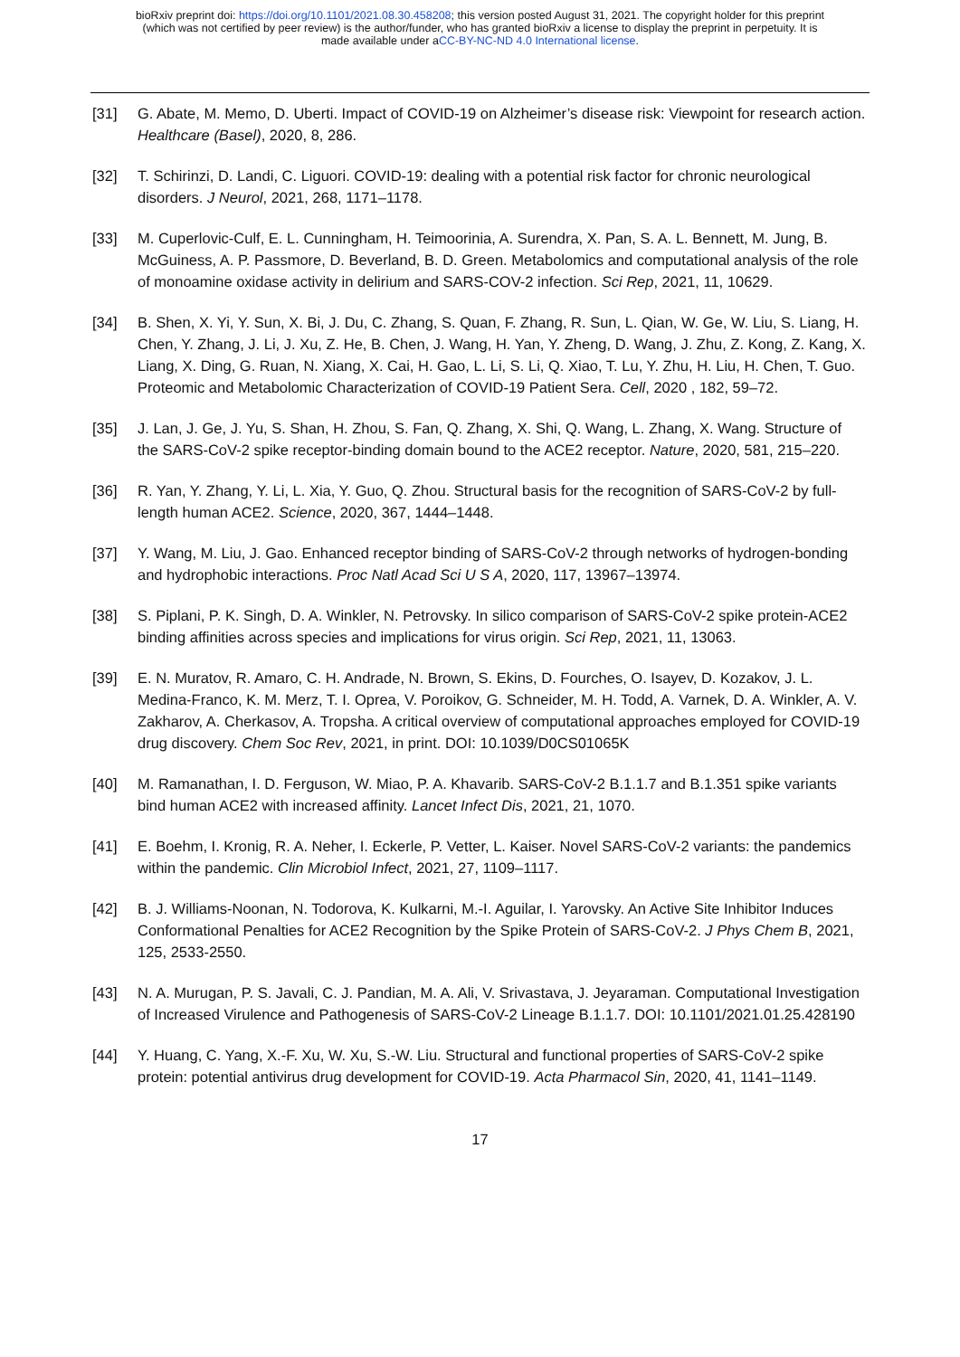bioRxiv preprint doi: https://doi.org/10.1101/2021.08.30.458208; this version posted August 31, 2021. The copyright holder for this preprint
(which was not certified by peer review) is the author/funder, who has granted bioRxiv a license to display the preprint in perpetuity. It is
made available under aCC-BY-NC-ND 4.0 International license.
[31] G. Abate, M. Memo, D. Uberti. Impact of COVID-19 on Alzheimer’s disease risk: Viewpoint for research action. Healthcare (Basel), 2020, 8, 286.
[32] T. Schirinzi, D. Landi, C. Liguori. COVID-19: dealing with a potential risk factor for chronic neurological disorders. J Neurol, 2021, 268, 1171–1178.
[33] M. Cuperlovic-Culf, E. L. Cunningham, H. Teimoorinia, A. Surendra, X. Pan, S. A. L. Bennett, M. Jung, B. McGuiness, A. P. Passmore, D. Beverland, B. D. Green. Metabolomics and computational analysis of the role of monoamine oxidase activity in delirium and SARS-COV-2 infection. Sci Rep, 2021, 11, 10629.
[34] B. Shen, X. Yi, Y. Sun, X. Bi, J. Du, C. Zhang, S. Quan, F. Zhang, R. Sun, L. Qian, W. Ge, W. Liu, S. Liang, H. Chen, Y. Zhang, J. Li, J. Xu, Z. He, B. Chen, J. Wang, H. Yan, Y. Zheng, D. Wang, J. Zhu, Z. Kong, Z. Kang, X. Liang, X. Ding, G. Ruan, N. Xiang, X. Cai, H. Gao, L. Li, S. Li, Q. Xiao, T. Lu, Y. Zhu, H. Liu, H. Chen, T. Guo. Proteomic and Metabolomic Characterization of COVID-19 Patient Sera. Cell, 2020 , 182, 59–72.
[35] J. Lan, J. Ge, J. Yu, S. Shan, H. Zhou, S. Fan, Q. Zhang, X. Shi, Q. Wang, L. Zhang, X. Wang. Structure of the SARS-CoV-2 spike receptor-binding domain bound to the ACE2 receptor. Nature, 2020, 581, 215–220.
[36] R. Yan, Y. Zhang, Y. Li, L. Xia, Y. Guo, Q. Zhou. Structural basis for the recognition of SARS-CoV-2 by full-length human ACE2. Science, 2020, 367, 1444–1448.
[37] Y. Wang, M. Liu, J. Gao. Enhanced receptor binding of SARS-CoV-2 through networks of hydrogen-bonding and hydrophobic interactions. Proc Natl Acad Sci U S A, 2020, 117, 13967–13974.
[38] S. Piplani, P. K. Singh, D. A. Winkler, N. Petrovsky. In silico comparison of SARS-CoV-2 spike protein-ACE2 binding affinities across species and implications for virus origin. Sci Rep, 2021, 11, 13063.
[39] E. N. Muratov, R. Amaro, C. H. Andrade, N. Brown, S. Ekins, D. Fourches, O. Isayev, D. Kozakov, J. L. Medina-Franco, K. M. Merz, T. I. Oprea, V. Poroikov, G. Schneider, M. H. Todd, A. Varnek, D. A. Winkler, A. V. Zakharov, A. Cherkasov, A. Tropsha. A critical overview of computational approaches employed for COVID-19 drug discovery. Chem Soc Rev, 2021, in print. DOI: 10.1039/D0CS01065K
[40] M. Ramanathan, I. D. Ferguson, W. Miao, P. A. Khavarib. SARS-CoV-2 B.1.1.7 and B.1.351 spike variants bind human ACE2 with increased affinity. Lancet Infect Dis, 2021, 21, 1070.
[41] E. Boehm, I. Kronig, R. A. Neher, I. Eckerle, P. Vetter, L. Kaiser. Novel SARS-CoV-2 variants: the pandemics within the pandemic. Clin Microbiol Infect, 2021, 27, 1109–1117.
[42] B. J. Williams-Noonan, N. Todorova, K. Kulkarni, M.-I. Aguilar, I. Yarovsky. An Active Site Inhibitor Induces Conformational Penalties for ACE2 Recognition by the Spike Protein of SARS-CoV-2. J Phys Chem B, 2021, 125, 2533-2550.
[43] N. A. Murugan, P. S. Javali, C. J. Pandian, M. A. Ali, V. Srivastava, J. Jeyaraman. Computational Investigation of Increased Virulence and Pathogenesis of SARS-CoV-2 Lineage B.1.1.7. DOI: 10.1101/2021.01.25.428190
[44] Y. Huang, C. Yang, X.-F. Xu, W. Xu, S.-W. Liu. Structural and functional properties of SARS-CoV-2 spike protein: potential antivirus drug development for COVID-19. Acta Pharmacol Sin, 2020, 41, 1141–1149.
17